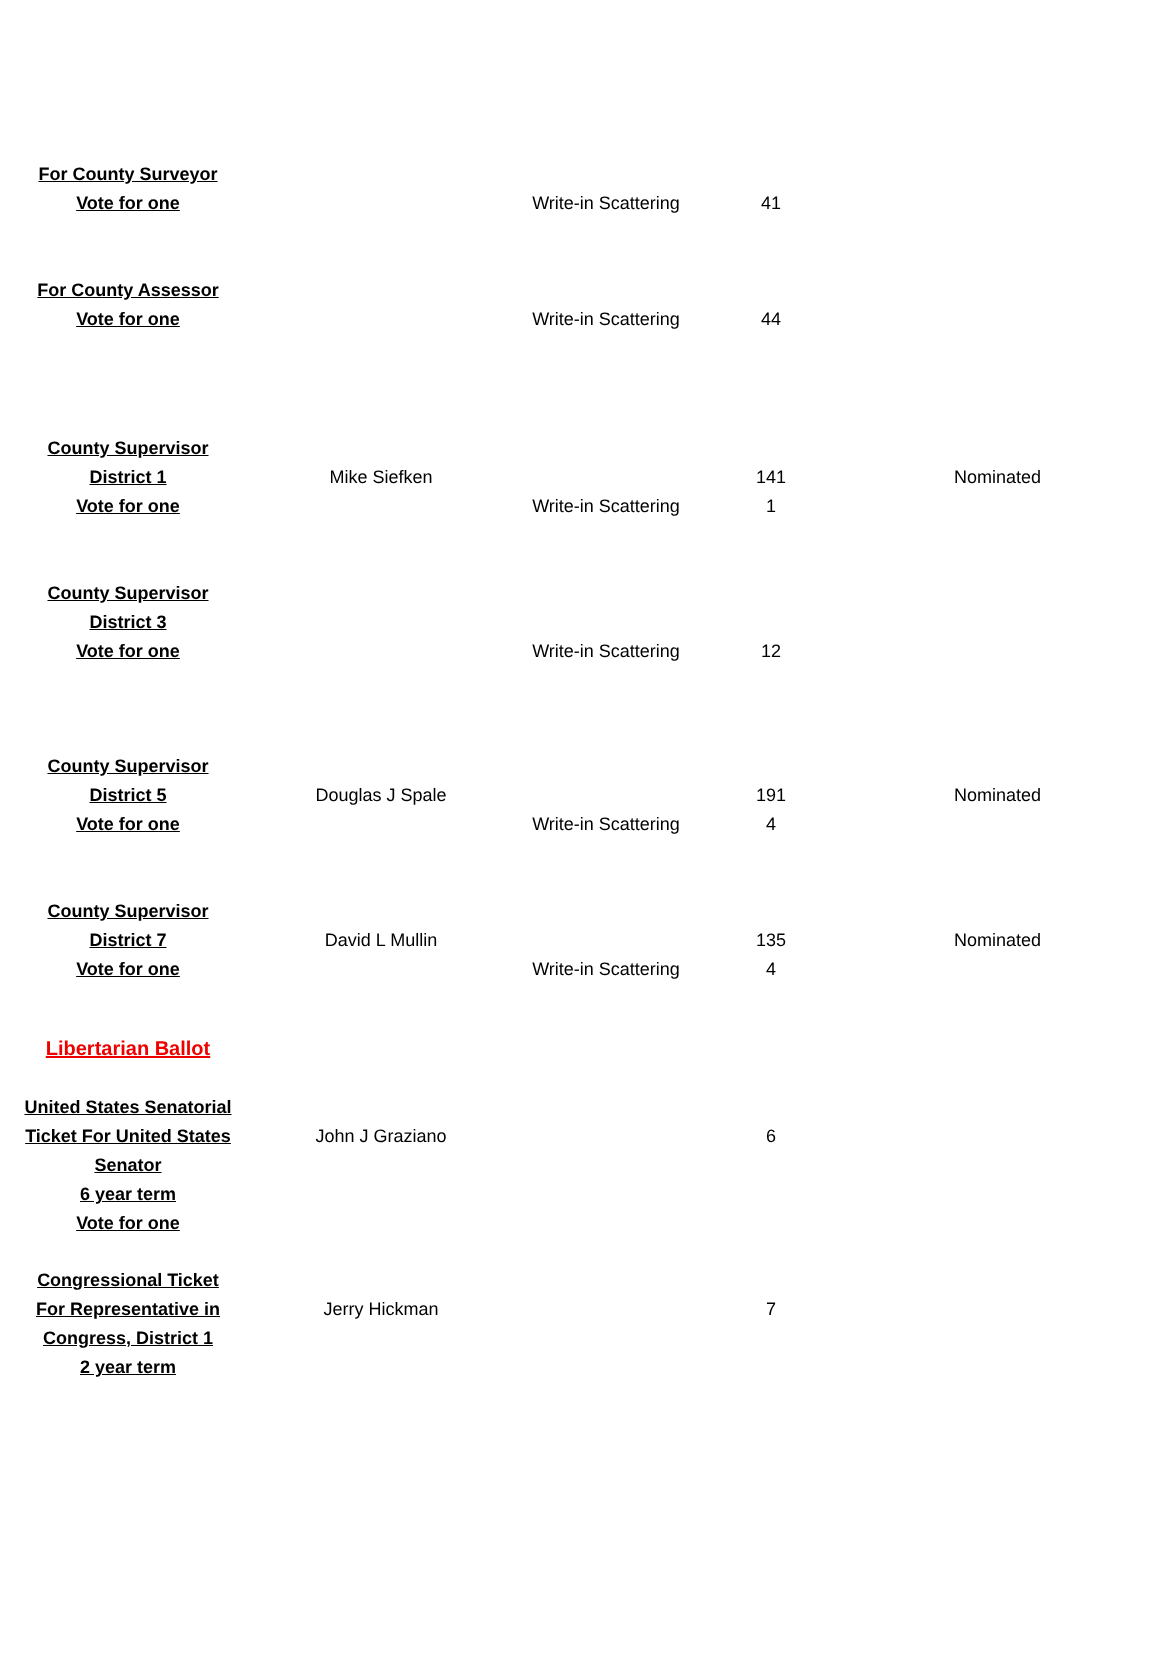| For County Surveyor | | | | | |
| Vote for one | | Write-in Scattering | | 41 | |
| For County Assessor | | | | | |
| Vote for one | | Write-in Scattering | | 44 | |
| County Supervisor | | | | | |
| District 1 | Mike Siefken | | | 141 | Nominated |
| Vote for one | | Write-in Scattering | | 1 | |
| County Supervisor | | | | | |
| District 3 | | | | | |
| Vote for one | | Write-in Scattering | | 12 | |
| County Supervisor | | | | | |
| District 5 | Douglas J Spale | | | 191 | Nominated |
| Vote for one | | Write-in Scattering | | 4 | |
| County Supervisor | | | | | |
| District 7 | David L Mullin | | | 135 | Nominated |
| Vote for one | | Write-in Scattering | | 4 | |
| Libertarian Ballot | | | | | |
| United States Senatorial | | | | | |
| Ticket For United States | John J Graziano | | | 6 | |
| Senator | | | | | |
| 6 year term | | | | | |
| Vote for one | | | | | |
| Congressional Ticket | | | | | |
| For Representative in | Jerry Hickman | | | 7 | |
| Congress, District 1 | | | | | |
| 2 year term | | | | | |